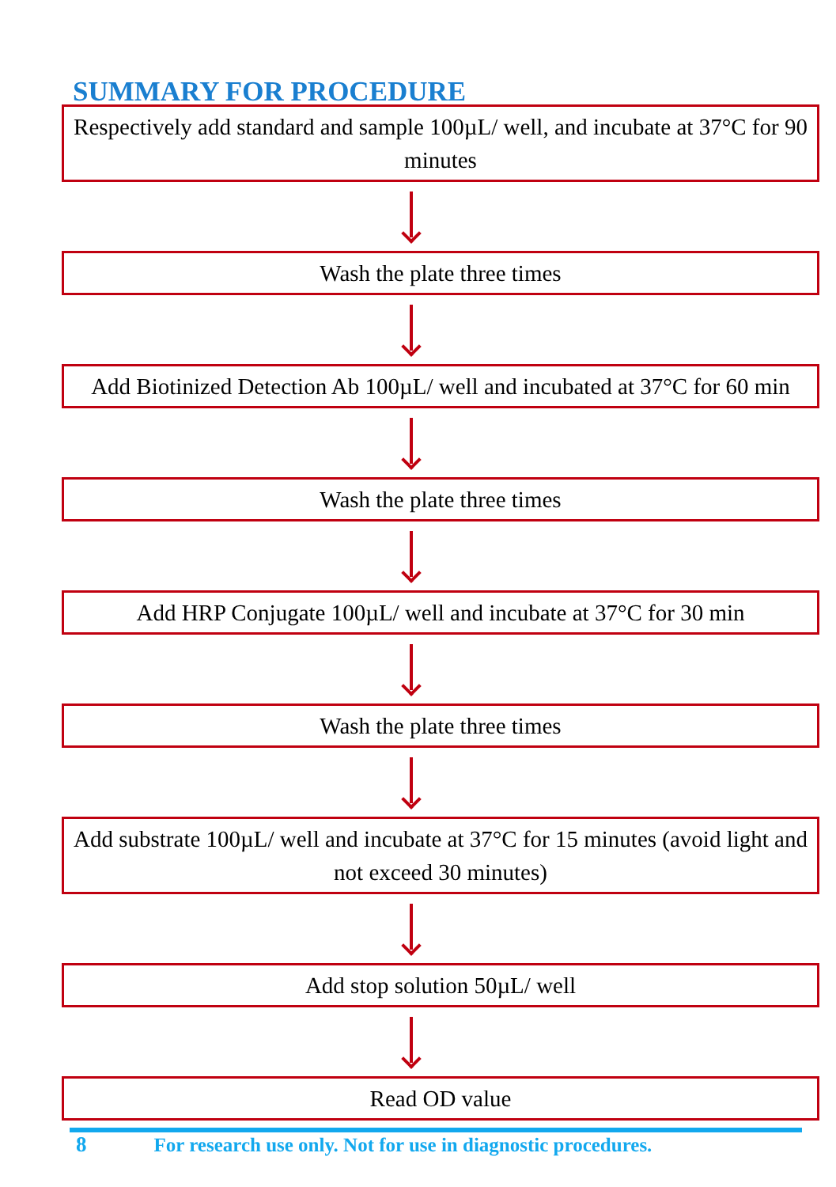SUMMARY FOR PROCEDURE
Respectively add standard and sample 100µL/ well, and incubate at 37°C for 90 minutes
Wash the plate three times
Add Biotinized Detection Ab 100µL/ well and incubated at 37°C for 60 min
Wash the plate three times
Add HRP Conjugate 100µL/ well and incubate at 37°C for 30 min
Wash the plate three times
Add substrate 100µL/ well and incubate at 37°C for 15 minutes (avoid light and not exceed 30 minutes)
Add stop solution 50µL/ well
Read OD value
8 For research use only. Not for use in diagnostic procedures.